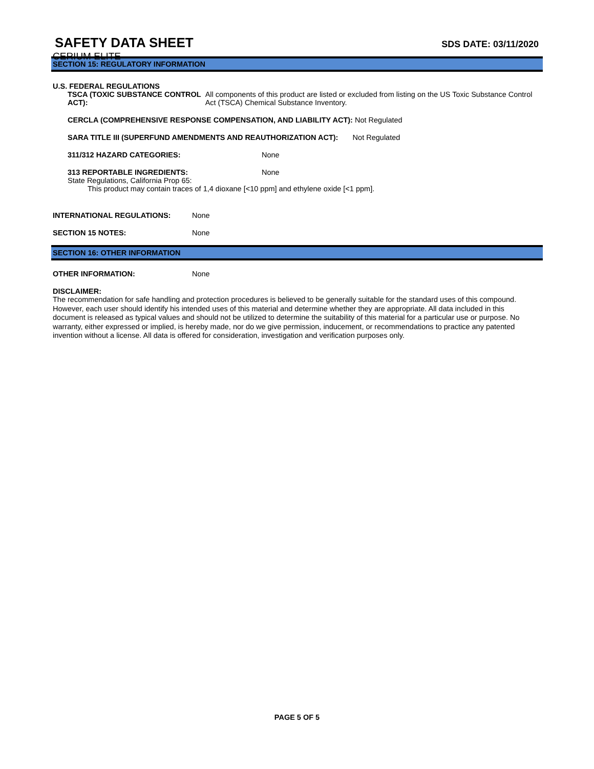SAFETY DATA SHEET
CERIUM ELITE
SDS DATE: 03/11/2020
SECTION 15: REGULATORY INFORMATION
U.S. FEDERAL REGULATIONS
TSCA (TOXIC SUBSTANCE CONTROL ACT): All components of this product are listed or excluded from listing on the US Toxic Substance Control Act (TSCA) Chemical Substance Inventory.
CERCLA (COMPREHENSIVE RESPONSE COMPENSATION, AND LIABILITY ACT): Not Regulated
SARA TITLE III (SUPERFUND AMENDMENTS AND REAUTHORIZATION ACT): Not Regulated
311/312 HAZARD CATEGORIES: None
313 REPORTABLE INGREDIENTS: None
State Regulations, California Prop 65:
This product may contain traces of 1,4 dioxane [<10 ppm] and ethylene oxide [<1 ppm].
INTERNATIONAL REGULATIONS: None
SECTION 15 NOTES: None
SECTION 16: OTHER INFORMATION
OTHER INFORMATION: None
DISCLAIMER:
The recommendation for safe handling and protection procedures is believed to be generally suitable for the standard uses of this compound. However, each user should identify his intended uses of this material and determine whether they are appropriate. All data included in this document is released as typical values and should not be utilized to determine the suitability of this material for a particular use or purpose. No warranty, either expressed or implied, is hereby made, nor do we give permission, inducement, or recommendations to practice any patented invention without a license. All data is offered for consideration, investigation and verification purposes only.
PAGE 5 OF 5